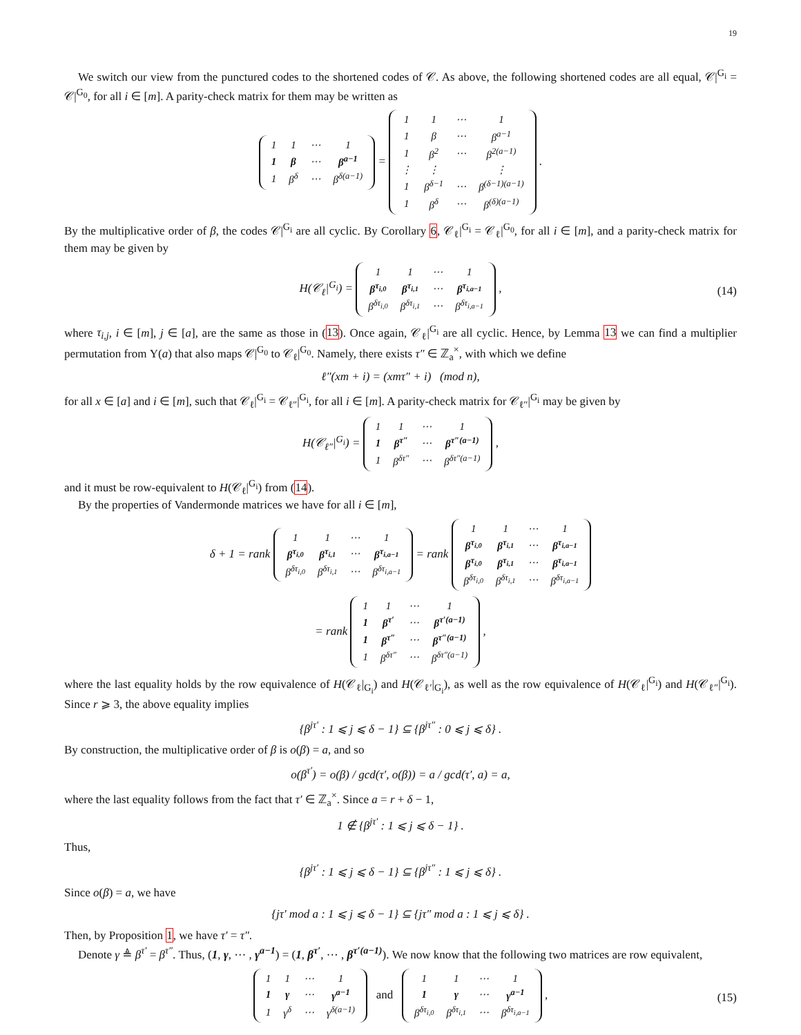19
We switch our view from the punctured codes to the shortened codes of 𝒞. As above, the following shortened codes are all equal, 𝒞|<sup>G<sub>i</sub></sup> = 𝒞|<sup>G<sub>0</sub></sup>, for all i ∈ [m]. A parity-check matrix for them may be written as
| 1 | 1 | ⋯ | 1 |
| 1 | β | ⋯ | β<sup>a−1</sup> |
| 1 | β<sup>δ</sup> | ⋯ | β<sup>δ(a−1)</sup> |
=
| 1 | 1 | ⋯ | 1 |
| 1 | β | ⋯ | β<sup>a−1</sup> |
| 1 | β<sup>2</sup> | ⋯ | β<sup>2(a−1)</sup> |
| ⋮ | ⋮ | | ⋮ |
| 1 | β<sup>δ−1</sup> | ⋯ | β<sup>(δ−1)(a−1)</sup> |
| 1 | β<sup>δ</sup> | ⋯ | β<sup>(δ)(a−1)</sup> |
.
By the multiplicative order of β, the codes 𝒞|<sup>G<sub>i</sub></sup> are all cyclic. By Corollary 6, 𝒞<sub>ℓ</sub>|<sup>G<sub>i</sub></sup> = 𝒞<sub>ℓ</sub>|<sup>G<sub>0</sub></sup>, for all i ∈ [m], and a parity-check matrix for them may be given by
H(𝒞<sub>ℓ</sub>|<sup>G<sub>i</sub></sup>) =
| 1 | 1 | ⋯ | 1 |
| β<sup>τ<sub>i,0</sub></sup> | β<sup>τ<sub>i,1</sub></sup> | ⋯ | β<sup>τ<sub>i,a−1</sub></sup> |
| β<sup>δτ<sub>i,0</sub></sup> | β<sup>δτ<sub>i,1</sub></sup> | ⋯ | β<sup>δτ<sub>i,a−1</sub></sup> |
, (14)
where τ<sub>i,j</sub>, i ∈ [m], j ∈ [a], are the same as those in (13). Once again, 𝒞<sub>ℓ</sub>|<sup>G<sub>i</sub></sup> are all cyclic. Hence, by Lemma 13 we can find a multiplier permutation from Υ(a) that also maps 𝒞|<sup>G<sub>0</sub></sup> to 𝒞<sub>ℓ</sub>|<sup>G<sub>0</sub></sup>. Namely, there exists τ″ ∈ ℤ<sub>a</sub><sup>×</sup>, with which we define
ℓ″(xm + i) = (xmτ″ + i) (mod n),
for all x ∈ [a] and i ∈ [m], such that 𝒞<sub>ℓ</sub>|<sup>G<sub>i</sub></sup> = 𝒞<sub>ℓ″</sub>|<sup>G<sub>i</sub></sup>, for all i ∈ [m]. A parity-check matrix for 𝒞<sub>ℓ″</sub>|<sup>G<sub>i</sub></sup> may be given by
H(𝒞<sub>ℓ″</sub>|<sup>G<sub>i</sub></sup>) =
| 1 | 1 | ⋯ | 1 |
| 1 | β<sup>τ″</sup> | ⋯ | β<sup>τ″(a−1)</sup> |
| 1 | β<sup>δτ″</sup> | ⋯ | β<sup>δτ″(a−1)</sup> |
,
and it must be row-equivalent to H(𝒞<sub>ℓ</sub>|<sup>G<sub>i</sub></sup>) from (14).
By the properties of Vandermonde matrices we have for all i ∈ [m],
δ + 1 = rank
| 1 | 1 | ⋯ | 1 |
| β<sup>τ<sub>i,0</sub></sup> | β<sup>τ<sub>i,1</sub></sup> | ⋯ | β<sup>τ<sub>i,a−1</sub></sup> |
| β<sup>δτ<sub>i,0</sub></sup> | β<sup>δτ<sub>i,1</sub></sup> | ⋯ | β<sup>δτ<sub>i,a−1</sub></sup> |
= rank
| 1 | 1 | ⋯ | 1 |
| β<sup>τ<sub>i,0</sub></sup> | β<sup>τ<sub>i,1</sub></sup> | ⋯ | β<sup>τ<sub>i,a−1</sub></sup> |
| β<sup>τ<sub>i,0</sub></sup> | β<sup>τ<sub>i,1</sub></sup> | ⋯ | β<sup>τ<sub>i,a−1</sub></sup> |
| β<sup>δτ<sub>i,0</sub></sup> | β<sup>δτ<sub>i,1</sub></sup> | ⋯ | β<sup>δτ<sub>i,a−1</sub></sup> |
= rank
| 1 | 1 | ⋯ | 1 |
| 1 | β<sup>τ′</sup> | ⋯ | β<sup>τ′(a−1)</sup> |
| 1 | β<sup>τ″</sup> | ⋯ | β<sup>τ″(a−1)</sup> |
| 1 | β<sup>δτ″</sup> | ⋯ | β<sup>δτ″(a−1)</sup> |
,
where the last equality holds by the row equivalence of H(𝒞<sub>ℓ</sub>|<sub>G<sub>i</sub></sub>) and H(𝒞<sub>ℓ′</sub>|<sub>G<sub>i</sub></sub>), as well as the row equivalence of H(𝒞<sub>ℓ</sub>|<sup>G<sub>i</sub></sup>) and H(𝒞<sub>ℓ″</sub>|<sup>G<sub>i</sub></sup>). Since r ⩾ 3, the above equality implies
{β<sup>jτ′</sup> : 1 ⩽ j ⩽ δ − 1} ⊆ {β<sup>jτ″</sup> : 0 ⩽ j ⩽ δ} .
By construction, the multiplicative order of β is o(β) = a, and so
o(β<sup>τ′</sup>) = o(β) / gcd(τ′, o(β)) = a / gcd(τ′, a) = a,
where the last equality follows from the fact that τ′ ∈ ℤ<sub>a</sub><sup>×</sup>. Since a = r + δ − 1,
1 ∉ {β<sup>jτ′</sup> : 1 ⩽ j ⩽ δ − 1} .
Thus,
{β<sup>jτ′</sup> : 1 ⩽ j ⩽ δ − 1} ⊆ {β<sup>jτ″</sup> : 1 ⩽ j ⩽ δ} .
Since o(β) = a, we have
{jτ′ mod a : 1 ⩽ j ⩽ δ − 1} ⊆ {jτ″ mod a : 1 ⩽ j ⩽ δ} .
Then, by Proposition 1, we have τ′ = τ″.
Denote γ ≜ β<sup>τ′</sup> = β<sup>τ″</sup>. Thus, (1, γ, ⋯ , γ<sup>a−1</sup>) = (1, β<sup>τ′</sup>, ⋯ , β<sup>τ′(a−1)</sup>). We now know that the following two matrices are row equivalent,
| 1 | 1 | ⋯ | 1 |
| 1 | γ | ⋯ | γ<sup>a−1</sup> |
| 1 | γ<sup>δ</sup> | ⋯ | γ<sup>δ(a−1)</sup> |
and
| 1 | 1 | ⋯ | 1 |
| 1 | γ | ⋯ | γ<sup>a−1</sup> |
| β<sup>δτ<sub>i,0</sub></sup> | β<sup>δτ<sub>i,1</sub></sup> | ⋯ | β<sup>δτ<sub>i,a−1</sub></sup> |
, (15)